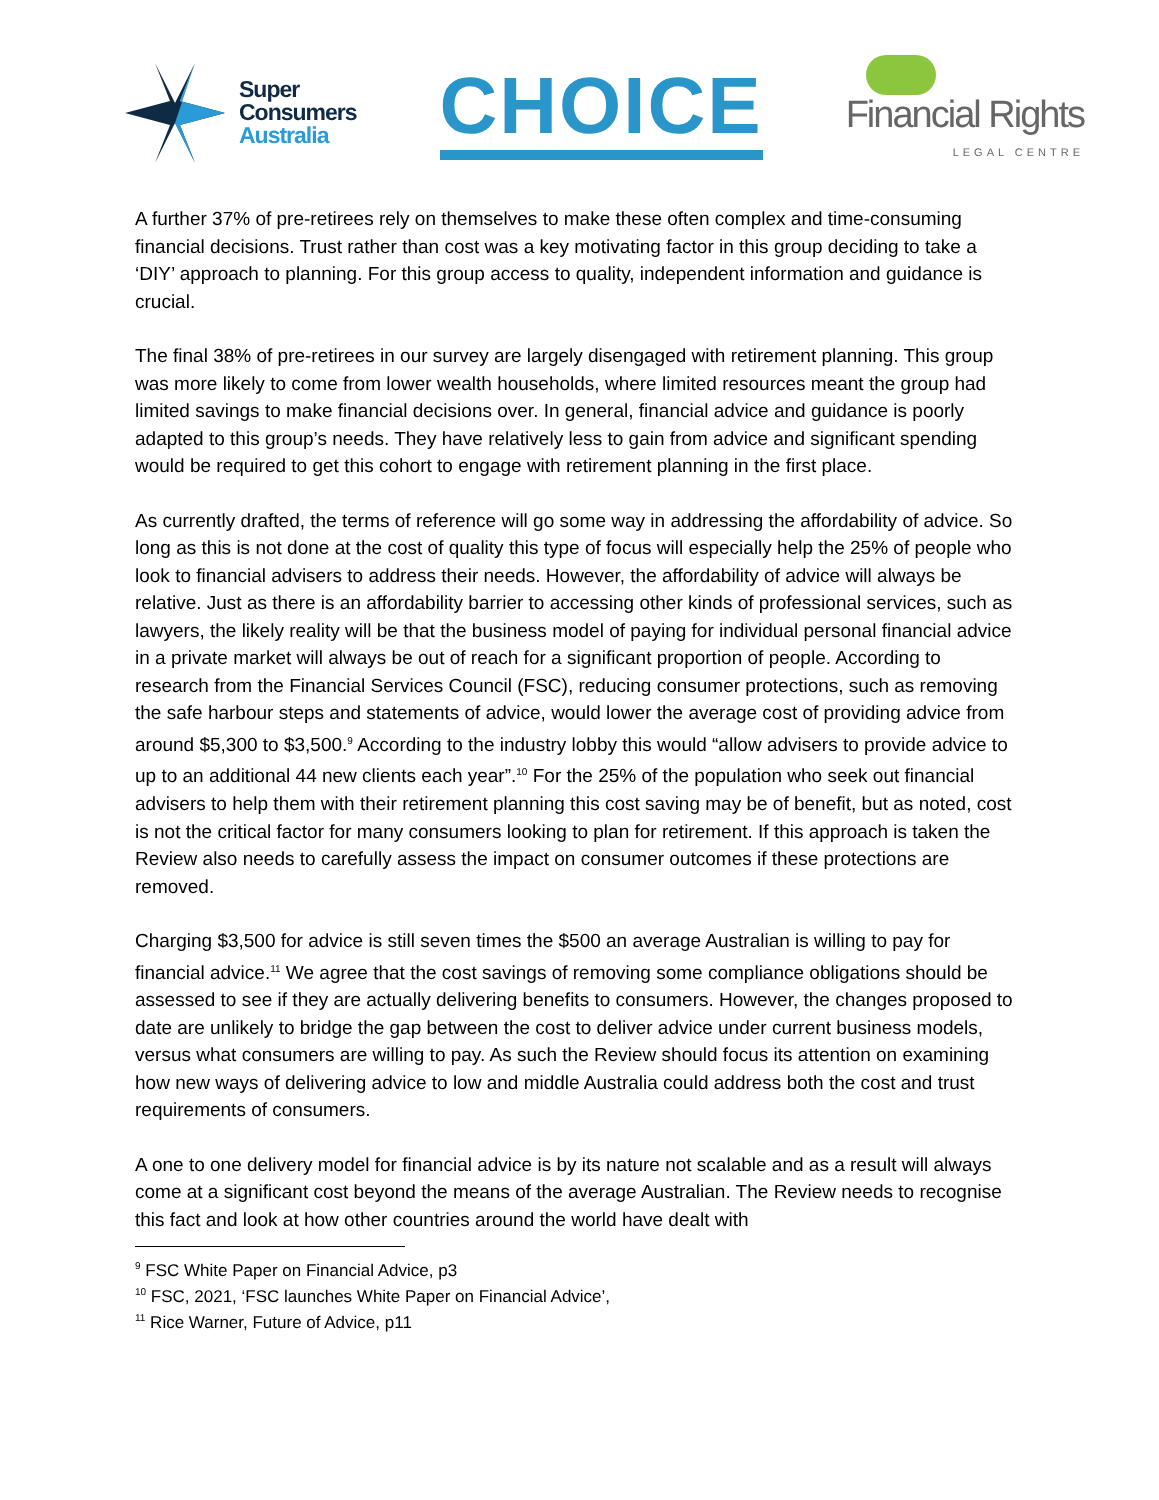Super
Consumers
Australia
CHOICE
Financial Rights
LEGAL CENTRE
A further 37% of pre-retirees rely on themselves to make these often complex and time-consuming financial decisions. Trust rather than cost was a key motivating factor in this group deciding to take a ‘DIY’ approach to planning. For this group access to quality, independent information and guidance is crucial.
The final 38% of pre-retirees in our survey are largely disengaged with retirement planning. This group was more likely to come from lower wealth households, where limited resources meant the group had limited savings to make financial decisions over. In general, financial advice and guidance is poorly adapted to this group’s needs. They have relatively less to gain from advice and significant spending would be required to get this cohort to engage with retirement planning in the first place.
As currently drafted, the terms of reference will go some way in addressing the affordability of advice. So long as this is not done at the cost of quality this type of focus will especially help the 25% of people who look to financial advisers to address their needs. However, the affordability of advice will always be relative. Just as there is an affordability barrier to accessing other kinds of professional services, such as lawyers, the likely reality will be that the business model of paying for individual personal financial advice in a private market will always be out of reach for a significant proportion of people. According to research from the Financial Services Council (FSC), reducing consumer protections, such as removing the safe harbour steps and statements of advice, would lower the average cost of providing advice from around $5,300 to $3,500.<sup>9</sup> According to the industry lobby this would “allow advisers to provide advice to up to an additional 44 new clients each year”.<sup>10</sup> For the 25% of the population who seek out financial advisers to help them with their retirement planning this cost saving may be of benefit, but as noted, cost is not the critical factor for many consumers looking to plan for retirement. If this approach is taken the Review also needs to carefully assess the impact on consumer outcomes if these protections are removed.
Charging $3,500 for advice is still seven times the $500 an average Australian is willing to pay for financial advice.<sup>11</sup> We agree that the cost savings of removing some compliance obligations should be assessed to see if they are actually delivering benefits to consumers. However, the changes proposed to date are unlikely to bridge the gap between the cost to deliver advice under current business models, versus what consumers are willing to pay. As such the Review should focus its attention on examining how new ways of delivering advice to low and middle Australia could address both the cost and trust requirements of consumers.
A one to one delivery model for financial advice is by its nature not scalable and as a result will always come at a significant cost beyond the means of the average Australian. The Review needs to recognise this fact and look at how other countries around the world have dealt with
<sup>9</sup> FSC White Paper on Financial Advice, p3
<sup>10</sup> FSC, 2021, ‘FSC launches White Paper on Financial Advice’,
<sup>11</sup> Rice Warner, Future of Advice, p11